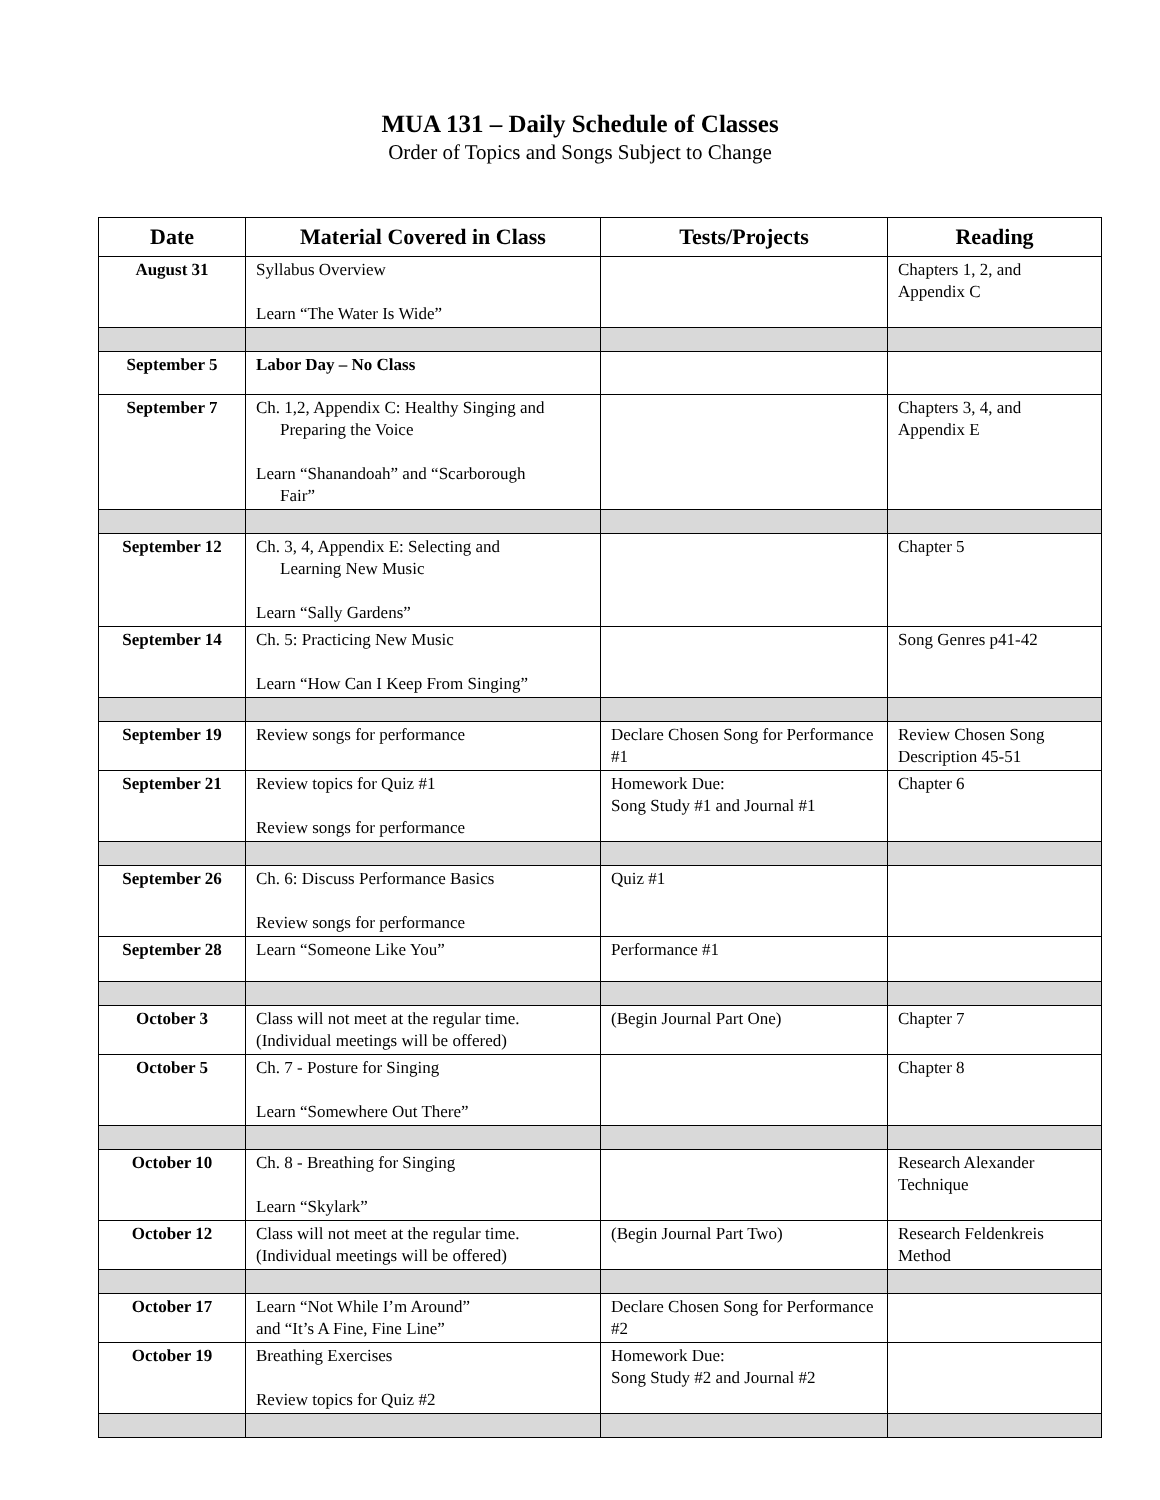MUA 131 – Daily Schedule of Classes
Order of Topics and Songs Subject to Change
| Date | Material Covered in Class | Tests/Projects | Reading |
| --- | --- | --- | --- |
| August 31 | Syllabus Overview Learn “The Water Is Wide” | | Chapters 1, 2, and Appendix C |
| September 5 | Labor Day – No Class | | |
| September 7 | Ch. 1,2, Appendix C: Healthy Singing and Preparing the Voice Learn “Shanandoah” and “Scarborough Fair” | | Chapters 3, 4, and Appendix E |
| September 12 | Ch. 3, 4, Appendix E: Selecting and Learning New Music Learn “Sally Gardens” | | Chapter 5 |
| September 14 | Ch. 5: Practicing New Music Learn “How Can I Keep From Singing” | | Song Genres p41-42 |
| September 19 | Review songs for performance | Declare Chosen Song for Performance #1 | Review Chosen Song Description 45-51 |
| September 21 | Review topics for Quiz #1 Review songs for performance | Homework Due: Song Study #1 and Journal #1 | Chapter 6 |
| September 26 | Ch. 6: Discuss Performance Basics Review songs for performance | Quiz #1 | |
| September 28 | Learn “Someone Like You” | Performance #1 | |
| October 3 | Class will not meet at the regular time. (Individual meetings will be offered) | (Begin Journal Part One) | Chapter 7 |
| October 5 | Ch. 7 - Posture for Singing Learn “Somewhere Out There” | | Chapter 8 |
| October 10 | Ch. 8 - Breathing for Singing Learn “Skylark” | | Research Alexander Technique |
| October 12 | Class will not meet at the regular time. (Individual meetings will be offered) | (Begin Journal Part Two) | Research Feldenkreis Method |
| October 17 | Learn “Not While I’m Around” and “It’s A Fine, Fine Line” | Declare Chosen Song for Performance #2 | |
| October 19 | Breathing Exercises Review topics for Quiz #2 | Homework Due: Song Study #2 and Journal #2 | |